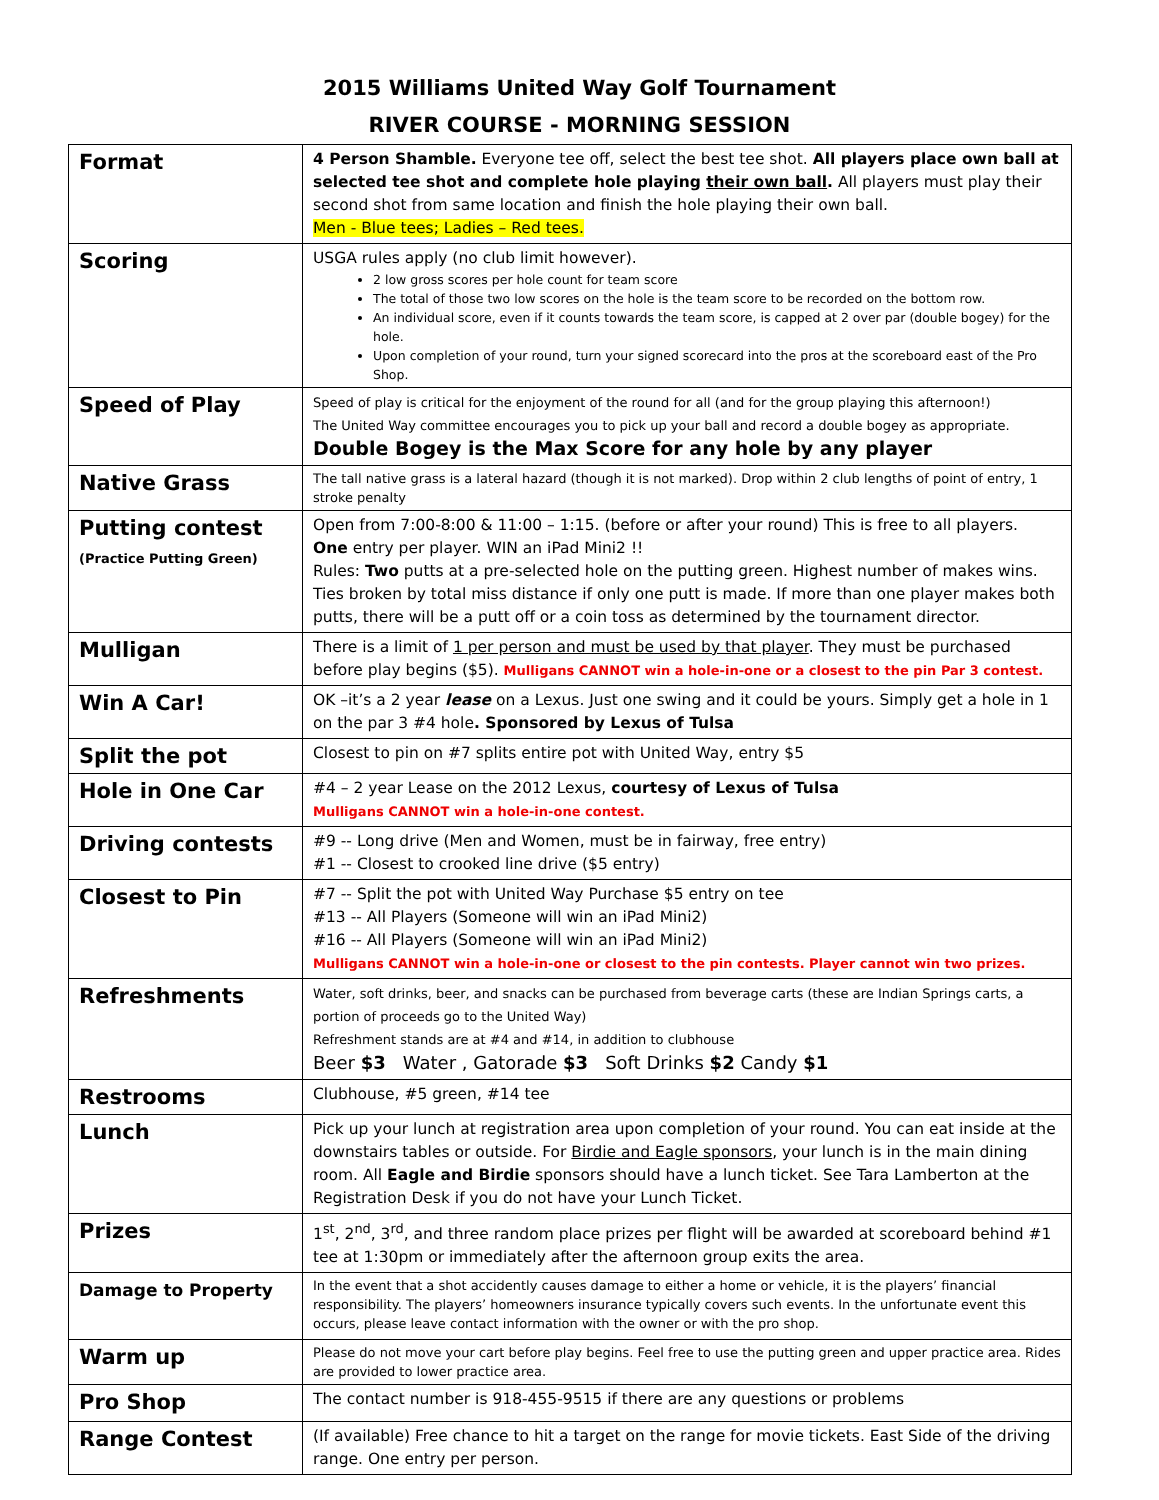2015 Williams United Way Golf Tournament
RIVER COURSE - MORNING SESSION
| Format | 4 Person Shamble. Everyone tee off, select the best tee shot. All players place own ball at selected tee shot and complete hole playing their own ball . All players must play their second shot from same location and finish the hole playing their own ball. Men - Blue tees; Ladies – Red tees. |
| Scoring | USGA rules apply (no club limit however). 2 low gross scores per hole count for team score The total of those two low scores on the hole is the team score to be recorded on the bottom row. An individual score, even if it counts towards the team score, is capped at 2 over par (double bogey) for the hole. Upon completion of your round, turn your signed scorecard into the pros at the scoreboard east of the Pro Shop. |
| Speed of Play | Speed of play is critical for the enjoyment of the round for all (and for the group playing this afternoon!) The United Way committee encourages you to pick up your ball and record a double bogey as appropriate. Double Bogey is the Max Score for any hole by any player |
| Native Grass | The tall native grass is a lateral hazard (though it is not marked). Drop within 2 club lengths of point of entry, 1 stroke penalty |
| Putting contest (Practice Putting Green) | Open from 7:00-8:00 & 11:00 – 1:15. (before or after your round) This is free to all players. One entry per player. WIN an iPad Mini2 !! Rules: Two putts at a pre-selected hole on the putting green. Highest number of makes wins. Ties broken by total miss distance if only one putt is made. If more than one player makes both putts, there will be a putt off or a coin toss as determined by the tournament director. |
| Mulligan | There is a limit of 1 per person and must be used by that player . They must be purchased before play begins ($5). Mulligans CANNOT win a hole-in-one or a closest to the pin Par 3 contest. |
| Win A Car! | OK –it’s a 2 year lease on a Lexus. Just one swing and it could be yours. Simply get a hole in 1 on the par 3 #4 hole . Sponsored by Lexus of Tulsa |
| Split the pot | Closest to pin on #7 splits entire pot with United Way, entry $5 |
| Hole in One Car | #4 – 2 year Lease on the 2012 Lexus, courtesy of Lexus of Tulsa Mulligans CANNOT win a hole-in-one contest. |
| Driving contests | #9 -- Long drive (Men and Women, must be in fairway, free entry) #1 -- Closest to crooked line drive ($5 entry) |
| Closest to Pin | #7 -- Split the pot with United Way Purchase $5 entry on tee #13 -- All Players (Someone will win an iPad Mini2) #16 -- All Players (Someone will win an iPad Mini2) Mulligans CANNOT win a hole-in-one or closest to the pin contests. Player cannot win two prizes. |
| Refreshments | Water, soft drinks, beer, and snacks can be purchased from beverage carts (these are Indian Springs carts, a portion of proceeds go to the United Way) Refreshment stands are at #4 and #14, in addition to clubhouse Beer $3 Water , Gatorade $3 Soft Drinks $2 Candy $1 |
| Restrooms | Clubhouse, #5 green, #14 tee |
| Lunch | Pick up your lunch at registration area upon completion of your round. You can eat inside at the downstairs tables or outside. For Birdie and Eagle sponsors , your lunch is in the main dining room. All Eagle and Birdie sponsors should have a lunch ticket. See Tara Lamberton at the Registration Desk if you do not have your Lunch Ticket. |
| Prizes | 1<sup>st</sup>, 2<sup>nd</sup>, 3<sup>rd</sup>, and three random place prizes per flight will be awarded at scoreboard behind #1 tee at 1:30pm or immediately after the afternoon group exits the area. |
| Damage to Property | In the event that a shot accidently causes damage to either a home or vehicle, it is the players’ financial responsibility. The players’ homeowners insurance typically covers such events. In the unfortunate event this occurs, please leave contact information with the owner or with the pro shop. |
| Warm up | Please do not move your cart before play begins. Feel free to use the putting green and upper practice area. Rides are provided to lower practice area. |
| Pro Shop | The contact number is 918-455-9515 if there are any questions or problems |
| Range Contest | (If available) Free chance to hit a target on the range for movie tickets. East Side of the driving range. One entry per person. |